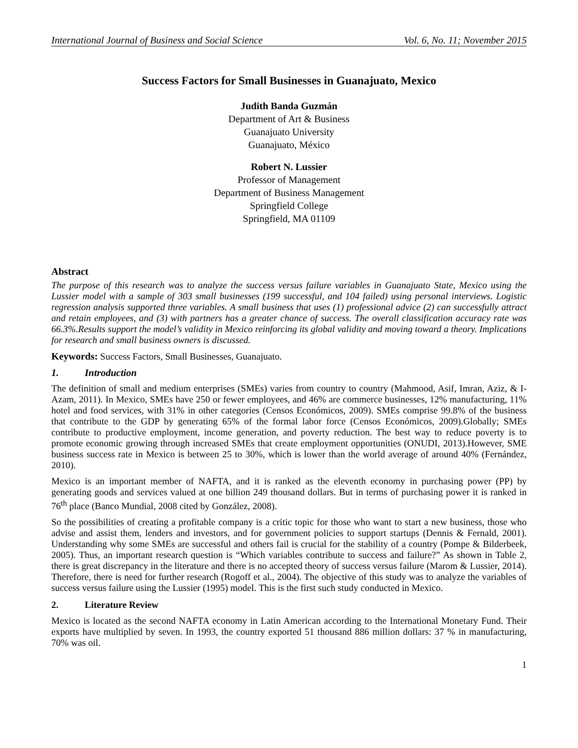International Journal of Business and Social Science Vol. 6, No. 11; November 2015
Success Factors for Small Businesses in Guanajuato, Mexico
Judith Banda Guzmán
Department of Art & Business
Guanajuato University
Guanajuato, México
Robert N. Lussier
Professor of Management
Department of Business Management
Springfield College
Springfield, MA 01109
Abstract
The purpose of this research was to analyze the success versus failure variables in Guanajuato State, Mexico using the Lussier model with a sample of 303 small businesses (199 successful, and 104 failed) using personal interviews. Logistic regression analysis supported three variables. A small business that uses (1) professional advice (2) can successfully attract and retain employees, and (3) with partners has a greater chance of success. The overall classification accuracy rate was 66.3%.Results support the model’s validity in Mexico reinforcing its global validity and moving toward a theory. Implications for research and small business owners is discussed.
Keywords: Success Factors, Small Businesses, Guanajuato.
1. Introduction
The definition of small and medium enterprises (SMEs) varies from country to country (Mahmood, Asif, Imran, Aziz, & I-Azam, 2011). In Mexico, SMEs have 250 or fewer employees, and 46% are commerce businesses, 12% manufacturing, 11% hotel and food services, with 31% in other categories (Censos Económicos, 2009). SMEs comprise 99.8% of the business that contribute to the GDP by generating 65% of the formal labor force (Censos Económicos, 2009).Globally; SMEs contribute to productive employment, income generation, and poverty reduction. The best way to reduce poverty is to promote economic growing through increased SMEs that create employment opportunities (ONUDI, 2013).However, SME business success rate in Mexico is between 25 to 30%, which is lower than the world average of around 40% (Fernández, 2010).
Mexico is an important member of NAFTA, and it is ranked as the eleventh economy in purchasing power (PP) by generating goods and services valued at one billion 249 thousand dollars. But in terms of purchasing power it is ranked in 76<sup>th</sup> place (Banco Mundial, 2008 cited by González, 2008).
So the possibilities of creating a profitable company is a critic topic for those who want to start a new business, those who advise and assist them, lenders and investors, and for government policies to support startups (Dennis & Fernald, 2001). Understanding why some SMEs are successful and others fail is crucial for the stability of a country (Pompe & Bilderbeek, 2005). Thus, an important research question is “Which variables contribute to success and failure?” As shown in Table 2, there is great discrepancy in the literature and there is no accepted theory of success versus failure (Marom & Lussier, 2014). Therefore, there is need for further research (Rogoff et al., 2004). The objective of this study was to analyze the variables of success versus failure using the Lussier (1995) model. This is the first such study conducted in Mexico.
2. Literature Review
Mexico is located as the second NAFTA economy in Latin American according to the International Monetary Fund. Their exports have multiplied by seven. In 1993, the country exported 51 thousand 886 million dollars: 37 % in manufacturing, 70% was oil.
1